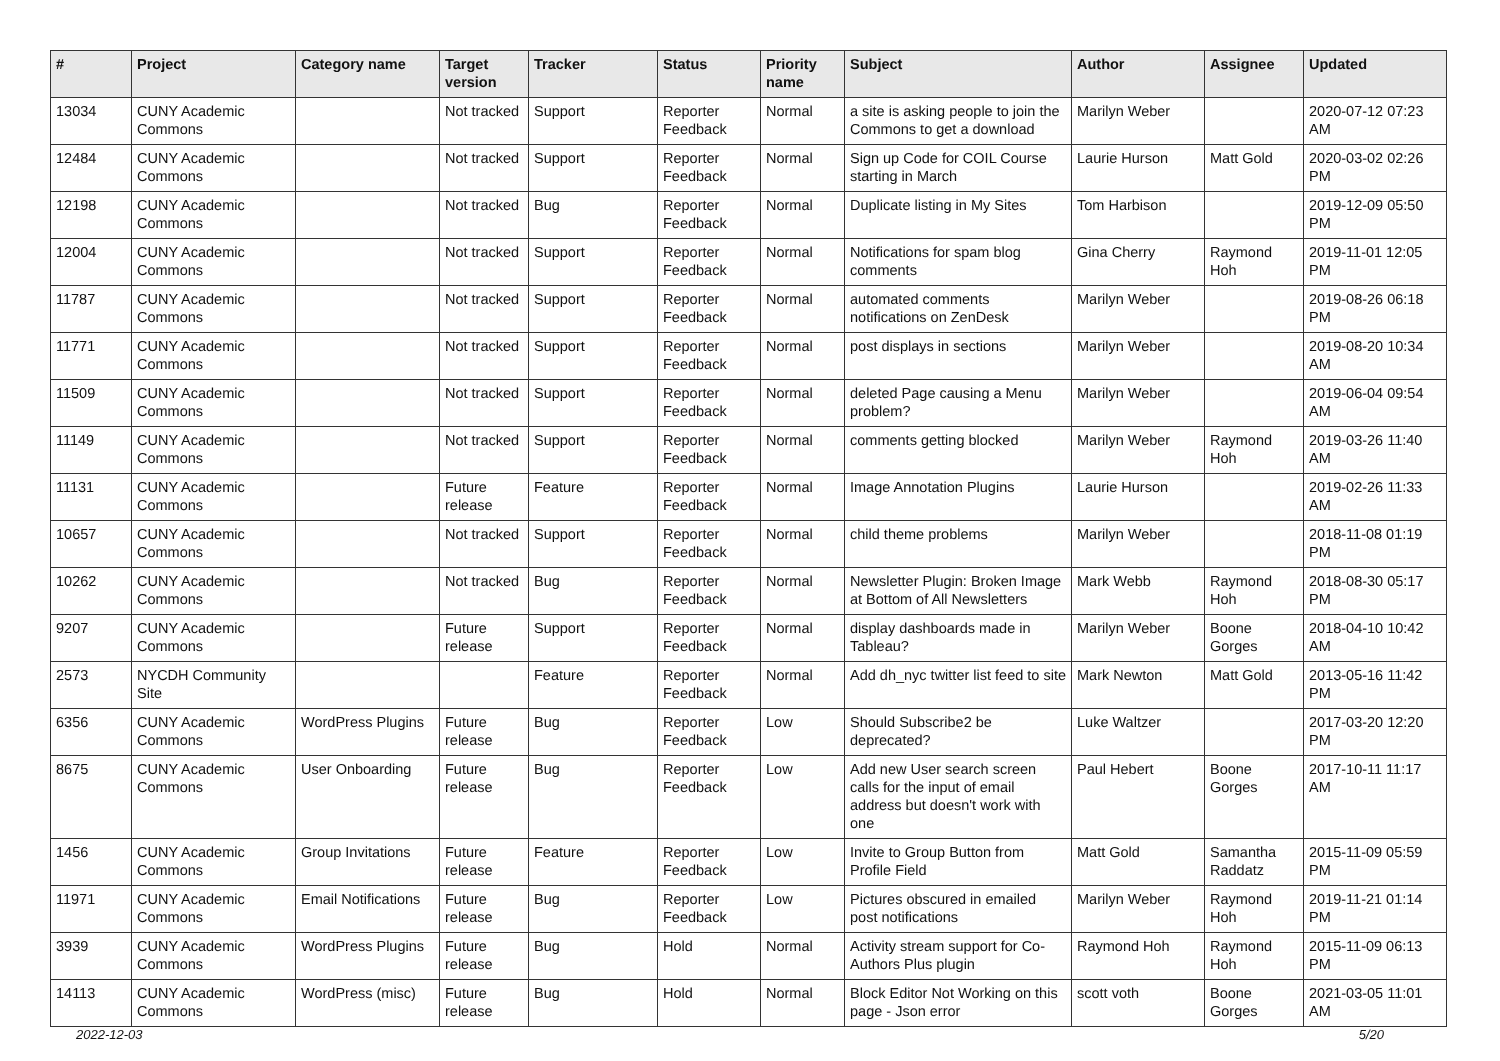| # | Project | Category name | Target version | Tracker | Status | Priority name | Subject | Author | Assignee | Updated |
| --- | --- | --- | --- | --- | --- | --- | --- | --- | --- | --- |
| 13034 | CUNY Academic Commons | | Not tracked | Support | Reporter Feedback | Normal | a site is asking people to join the Commons to get a download | Marilyn Weber | | 2020-07-12 07:23 AM |
| 12484 | CUNY Academic Commons | | Not tracked | Support | Reporter Feedback | Normal | Sign up Code for COIL Course starting in March | Laurie Hurson | Matt Gold | 2020-03-02 02:26 PM |
| 12198 | CUNY Academic Commons | | Not tracked | Bug | Reporter Feedback | Normal | Duplicate listing in My Sites | Tom Harbison | | 2019-12-09 05:50 PM |
| 12004 | CUNY Academic Commons | | Not tracked | Support | Reporter Feedback | Normal | Notifications for spam blog comments | Gina Cherry | Raymond Hoh | 2019-11-01 12:05 PM |
| 11787 | CUNY Academic Commons | | Not tracked | Support | Reporter Feedback | Normal | automated comments notifications on ZenDesk | Marilyn Weber | | 2019-08-26 06:18 PM |
| 11771 | CUNY Academic Commons | | Not tracked | Support | Reporter Feedback | Normal | post displays in sections | Marilyn Weber | | 2019-08-20 10:34 AM |
| 11509 | CUNY Academic Commons | | Not tracked | Support | Reporter Feedback | Normal | deleted Page causing a Menu problem? | Marilyn Weber | | 2019-06-04 09:54 AM |
| 11149 | CUNY Academic Commons | | Not tracked | Support | Reporter Feedback | Normal | comments getting blocked | Marilyn Weber | Raymond Hoh | 2019-03-26 11:40 AM |
| 11131 | CUNY Academic Commons | | Future release | Feature | Reporter Feedback | Normal | Image Annotation Plugins | Laurie Hurson | | 2019-02-26 11:33 AM |
| 10657 | CUNY Academic Commons | | Not tracked | Support | Reporter Feedback | Normal | child theme problems | Marilyn Weber | | 2018-11-08 01:19 PM |
| 10262 | CUNY Academic Commons | | Not tracked | Bug | Reporter Feedback | Normal | Newsletter Plugin: Broken Image at Bottom of All Newsletters | Mark Webb | Raymond Hoh | 2018-08-30 05:17 PM |
| 9207 | CUNY Academic Commons | | Future release | Support | Reporter Feedback | Normal | display dashboards made in Tableau? | Marilyn Weber | Boone Gorges | 2018-04-10 10:42 AM |
| 2573 | NYCDH Community Site | | | Feature | Reporter Feedback | Normal | Add dh_nyc twitter list feed to site | Mark Newton | Matt Gold | 2013-05-16 11:42 PM |
| 6356 | CUNY Academic Commons | WordPress Plugins | Future release | Bug | Reporter Feedback | Low | Should Subscribe2 be deprecated? | Luke Waltzer | | 2017-03-20 12:20 PM |
| 8675 | CUNY Academic Commons | User Onboarding | Future release | Bug | Reporter Feedback | Low | Add new User search screen calls for the input of email address but doesn't work with one | Paul Hebert | Boone Gorges | 2017-10-11 11:17 AM |
| 1456 | CUNY Academic Commons | Group Invitations | Future release | Feature | Reporter Feedback | Low | Invite to Group Button from Profile Field | Matt Gold | Samantha Raddatz | 2015-11-09 05:59 PM |
| 11971 | CUNY Academic Commons | Email Notifications | Future release | Bug | Reporter Feedback | Low | Pictures obscured in emailed post notifications | Marilyn Weber | Raymond Hoh | 2019-11-21 01:14 PM |
| 3939 | CUNY Academic Commons | WordPress Plugins | Future release | Bug | Hold | Normal | Activity stream support for Co-Authors Plus plugin | Raymond Hoh | Raymond Hoh | 2015-11-09 06:13 PM |
| 14113 | CUNY Academic Commons | WordPress (misc) | Future release | Bug | Hold | Normal | Block Editor Not Working on this page - Json error | scott voth | Boone Gorges | 2021-03-05 11:01 AM |
2022-12-03 5/20